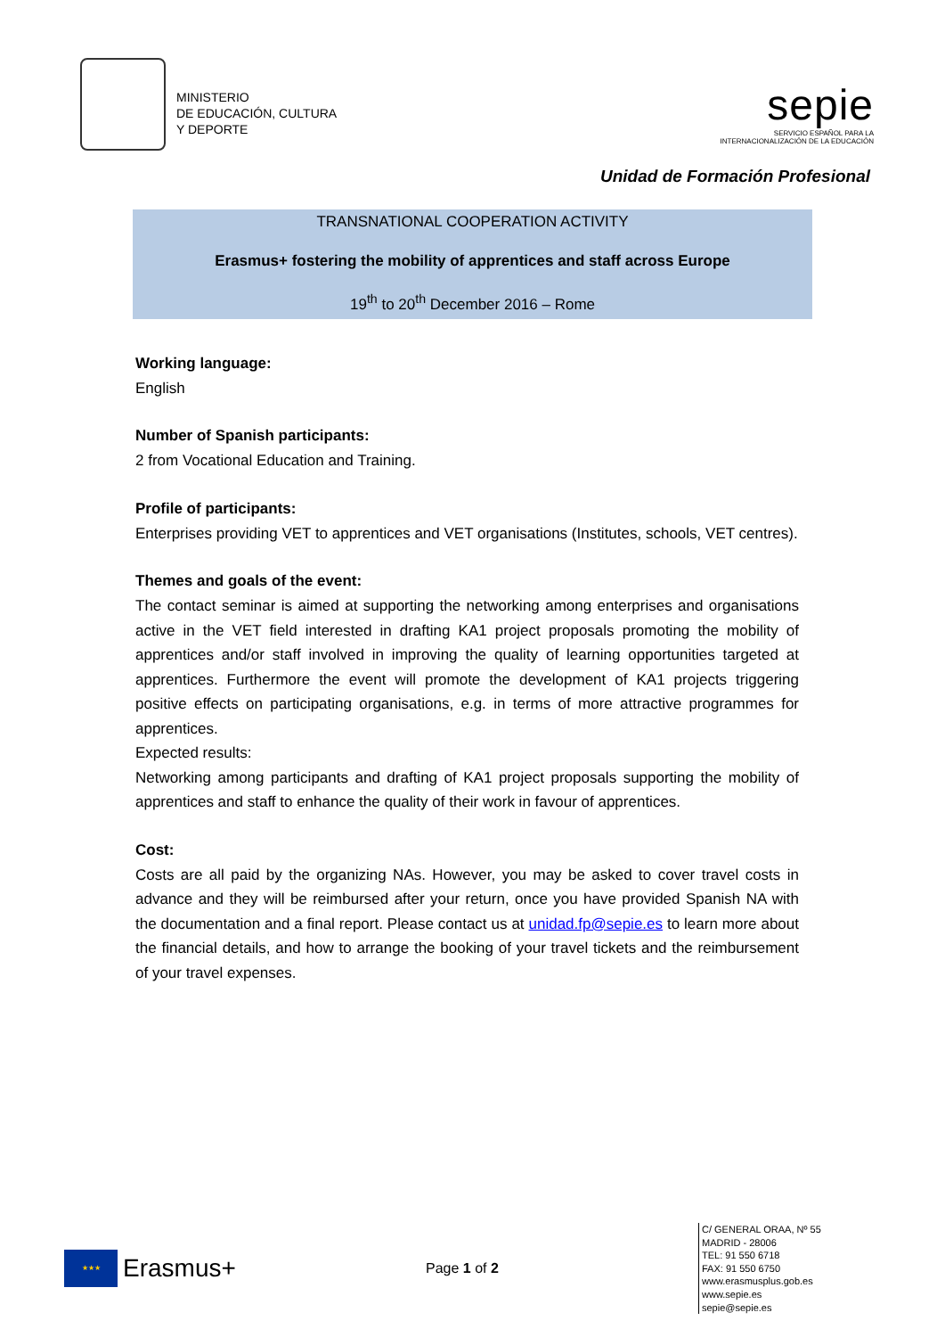MINISTERIO
DE EDUCACIÓN, CULTURA
Y DEPORTE
sepie
SERVICIO ESPAÑOL PARA LA
INTERNACIONALIZACIÓN DE LA EDUCACIÓN
Unidad de Formación Profesional
TRANSNATIONAL COOPERATION ACTIVITY
Erasmus+ fostering the mobility of apprentices and staff across Europe
19<sup>th</sup> to 20<sup>th</sup> December 2016 – Rome
Working language:
English
Number of Spanish participants:
2 from Vocational Education and Training.
Profile of participants:
Enterprises providing VET to apprentices and VET organisations (Institutes, schools, VET centres).
Themes and goals of the event:
The contact seminar is aimed at supporting the networking among enterprises and organisations active in the VET field interested in drafting KA1 project proposals promoting the mobility of apprentices and/or staff involved in improving the quality of learning opportunities targeted at apprentices. Furthermore the event will promote the development of KA1 projects triggering positive effects on participating organisations, e.g. in terms of more attractive programmes for apprentices.
Expected results:
Networking among participants and drafting of KA1 project proposals supporting the mobility of apprentices and staff to enhance the quality of their work in favour of apprentices.
Cost:
Costs are all paid by the organizing NAs. However, you may be asked to cover travel costs in advance and they will be reimbursed after your return, once you have provided Spanish NA with the documentation and a final report. Please contact us at unidad.fp@sepie.es to learn more about the financial details, and how to arrange the booking of your travel tickets and the reimbursement of your travel expenses.
★★★
Erasmus+
Page 1 of 2
C/ GENERAL ORAA, Nº 55
MADRID - 28006
TEL: 91 550 6718
FAX: 91 550 6750
www.erasmusplus.gob.es
www.sepie.es
sepie@sepie.es